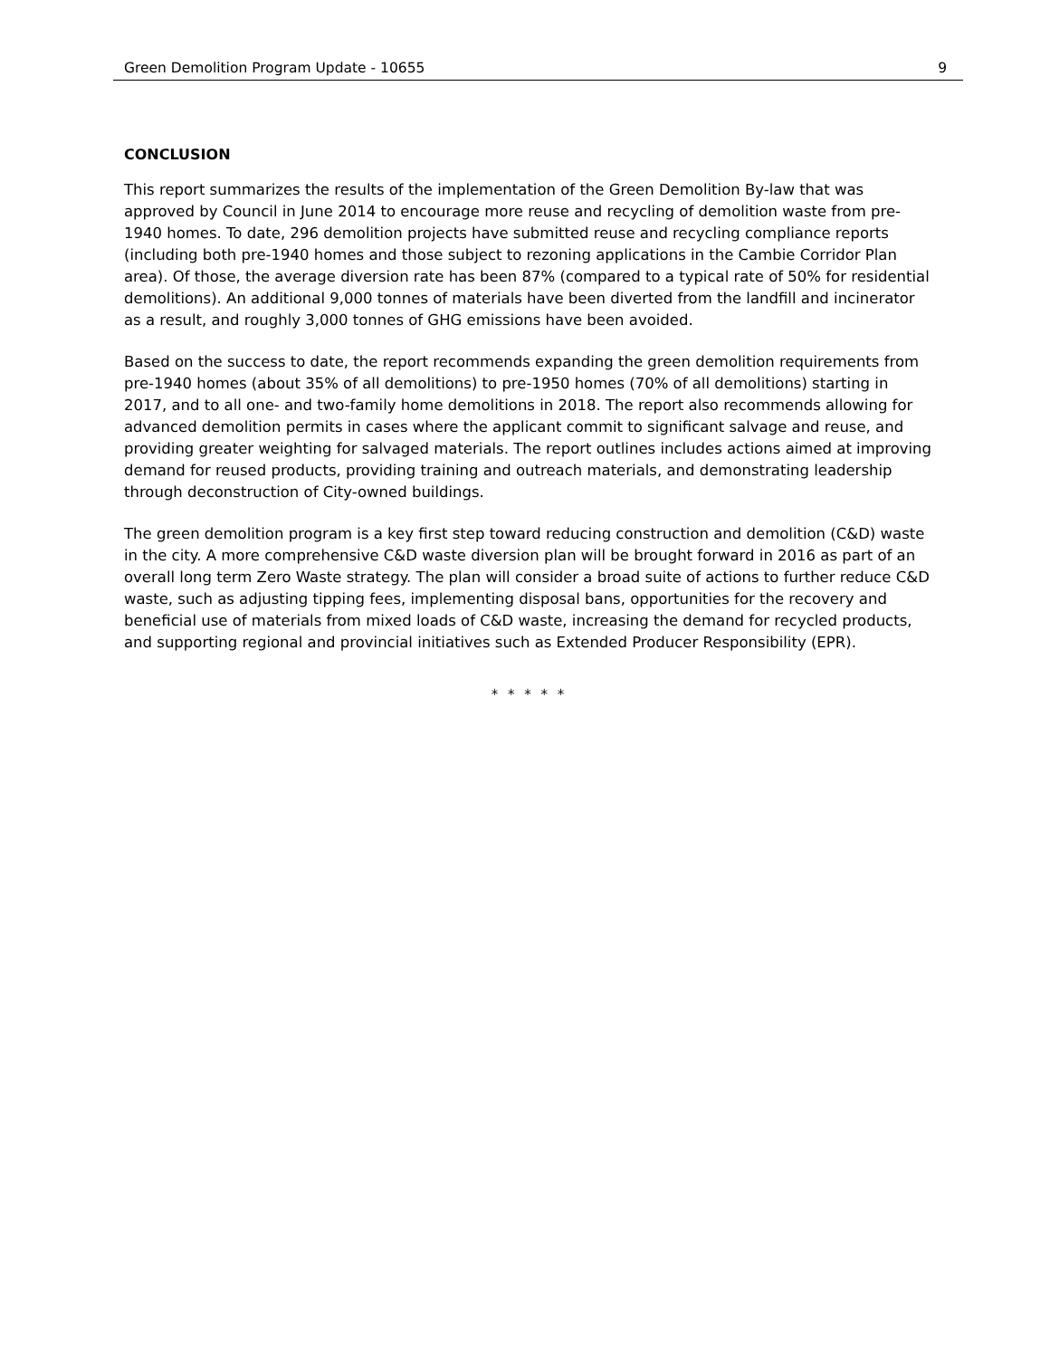Green Demolition Program Update - 10655 9
CONCLUSION
This report summarizes the results of the implementation of the Green Demolition By-law that was approved by Council in June 2014 to encourage more reuse and recycling of demolition waste from pre-1940 homes. To date, 296 demolition projects have submitted reuse and recycling compliance reports (including both pre-1940 homes and those subject to rezoning applications in the Cambie Corridor Plan area). Of those, the average diversion rate has been 87% (compared to a typical rate of 50% for residential demolitions). An additional 9,000 tonnes of materials have been diverted from the landfill and incinerator as a result, and roughly 3,000 tonnes of GHG emissions have been avoided.
Based on the success to date, the report recommends expanding the green demolition requirements from pre-1940 homes (about 35% of all demolitions) to pre-1950 homes (70% of all demolitions) starting in 2017, and to all one- and two-family home demolitions in 2018. The report also recommends allowing for advanced demolition permits in cases where the applicant commit to significant salvage and reuse, and providing greater weighting for salvaged materials. The report outlines includes actions aimed at improving demand for reused products, providing training and outreach materials, and demonstrating leadership through deconstruction of City-owned buildings.
The green demolition program is a key first step toward reducing construction and demolition (C&D) waste in the city. A more comprehensive C&D waste diversion plan will be brought forward in 2016 as part of an overall long term Zero Waste strategy. The plan will consider a broad suite of actions to further reduce C&D waste, such as adjusting tipping fees, implementing disposal bans, opportunities for the recovery and beneficial use of materials from mixed loads of C&D waste, increasing the demand for recycled products, and supporting regional and provincial initiatives such as Extended Producer Responsibility (EPR).
* * * * *